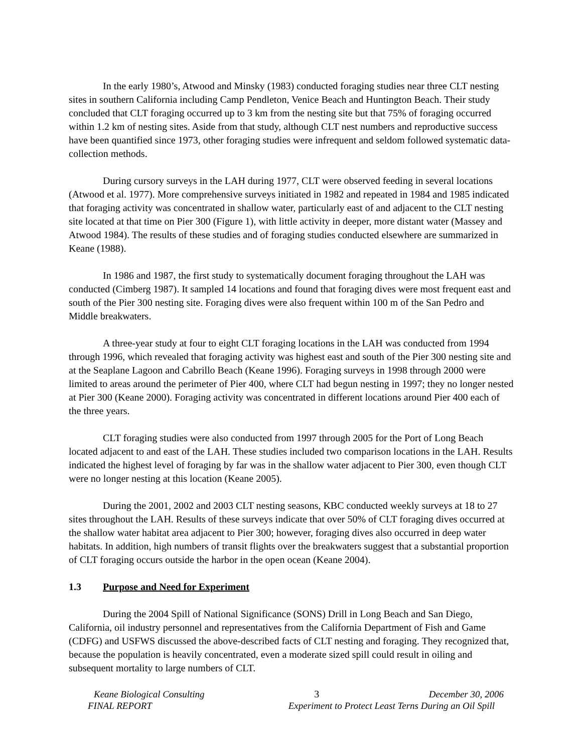In the early 1980’s, Atwood and Minsky (1983) conducted foraging studies near three CLT nesting sites in southern California including Camp Pendleton, Venice Beach and Huntington Beach. Their study concluded that CLT foraging occurred up to 3 km from the nesting site but that 75% of foraging occurred within 1.2 km of nesting sites. Aside from that study, although CLT nest numbers and reproductive success have been quantified since 1973, other foraging studies were infrequent and seldom followed systematic data-collection methods.
During cursory surveys in the LAH during 1977, CLT were observed feeding in several locations (Atwood et al. 1977). More comprehensive surveys initiated in 1982 and repeated in 1984 and 1985 indicated that foraging activity was concentrated in shallow water, particularly east of and adjacent to the CLT nesting site located at that time on Pier 300 (Figure 1), with little activity in deeper, more distant water (Massey and Atwood 1984). The results of these studies and of foraging studies conducted elsewhere are summarized in Keane (1988).
In 1986 and 1987, the first study to systematically document foraging throughout the LAH was conducted (Cimberg 1987). It sampled 14 locations and found that foraging dives were most frequent east and south of the Pier 300 nesting site. Foraging dives were also frequent within 100 m of the San Pedro and Middle breakwaters.
A three-year study at four to eight CLT foraging locations in the LAH was conducted from 1994 through 1996, which revealed that foraging activity was highest east and south of the Pier 300 nesting site and at the Seaplane Lagoon and Cabrillo Beach (Keane 1996). Foraging surveys in 1998 through 2000 were limited to areas around the perimeter of Pier 400, where CLT had begun nesting in 1997; they no longer nested at Pier 300 (Keane 2000). Foraging activity was concentrated in different locations around Pier 400 each of the three years.
CLT foraging studies were also conducted from 1997 through 2005 for the Port of Long Beach located adjacent to and east of the LAH. These studies included two comparison locations in the LAH. Results indicated the highest level of foraging by far was in the shallow water adjacent to Pier 300, even though CLT were no longer nesting at this location (Keane 2005).
During the 2001, 2002 and 2003 CLT nesting seasons, KBC conducted weekly surveys at 18 to 27 sites throughout the LAH. Results of these surveys indicate that over 50% of CLT foraging dives occurred at the shallow water habitat area adjacent to Pier 300; however, foraging dives also occurred in deep water habitats. In addition, high numbers of transit flights over the breakwaters suggest that a substantial proportion of CLT foraging occurs outside the harbor in the open ocean (Keane 2004).
1.3 Purpose and Need for Experiment
During the 2004 Spill of National Significance (SONS) Drill in Long Beach and San Diego, California, oil industry personnel and representatives from the California Department of Fish and Game (CDFG) and USFWS discussed the above-described facts of CLT nesting and foraging. They recognized that, because the population is heavily concentrated, even a moderate sized spill could result in oiling and subsequent mortality to large numbers of CLT.
Keane Biological Consulting 3 December 30, 2006
FINAL REPORT Experiment to Protect Least Terns During an Oil Spill